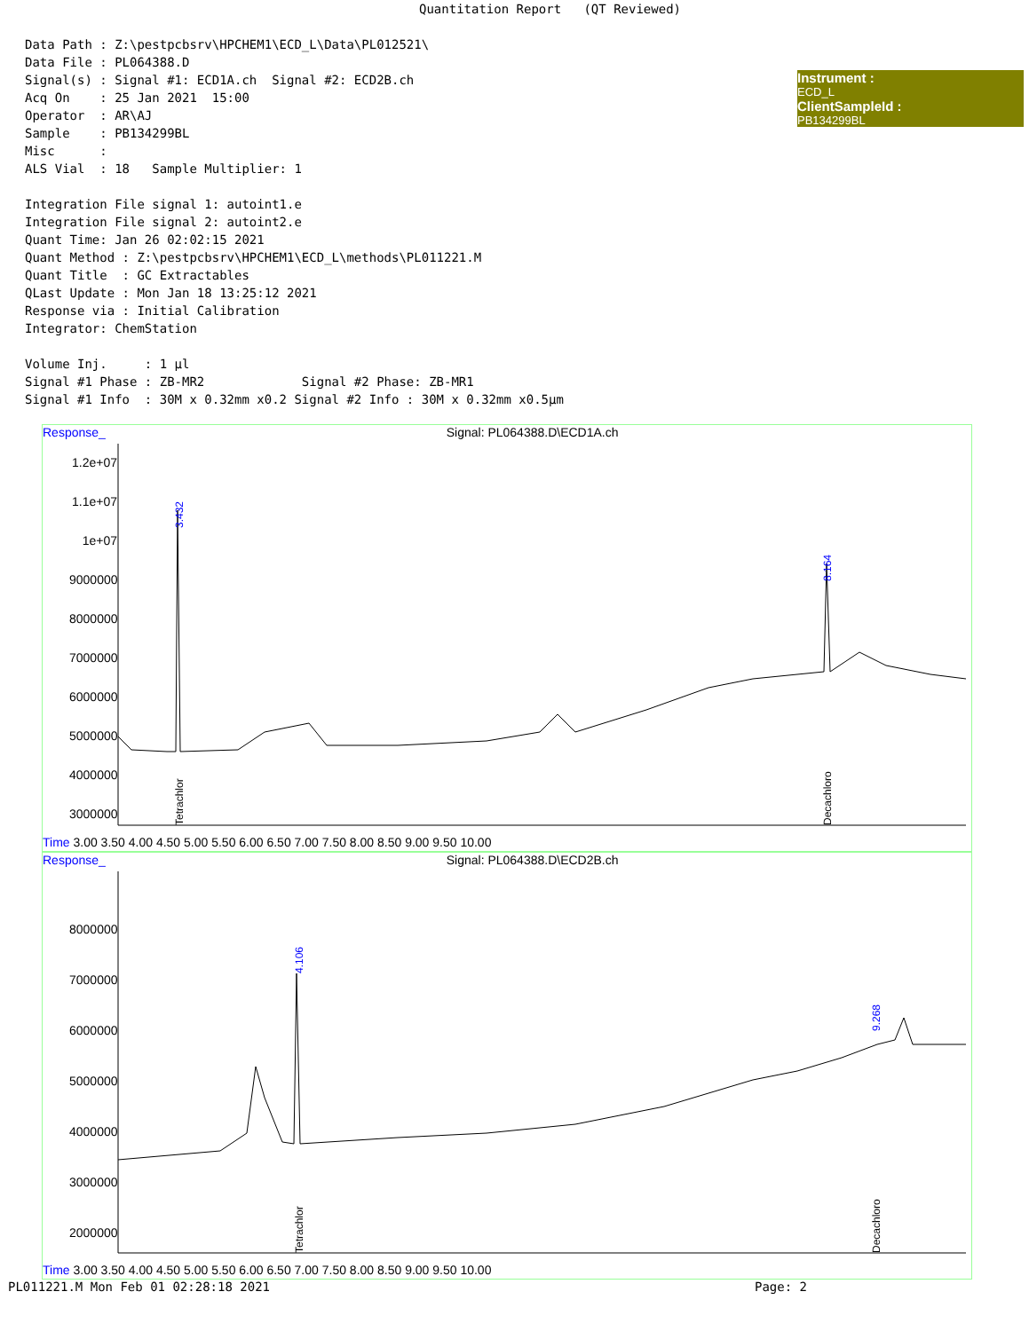Quantitation Report (QT Reviewed)
Data Path : Z:\pestpcbsrv\HPCHEM1\ECD_L\Data\PL012521\
Data File : PL064388.D
Signal(s) : Signal #1: ECD1A.ch  Signal #2: ECD2B.ch
Acq On    : 25 Jan 2021  15:00
Operator  : AR\AJ
Sample    : PB134299BL
Misc      :
ALS Vial  : 18   Sample Multiplier: 1

Integration File signal 1: autoint1.e
Integration File signal 2: autoint2.e
Quant Time: Jan 26 02:02:15 2021
Quant Method : Z:\pestpcbsrv\HPCHEM1\ECD_L\methods\PL011221.M
Quant Title  : GC Extractables
QLast Update : Mon Jan 18 13:25:12 2021
Response via : Initial Calibration
Integrator: ChemStation

Volume Inj.     : 1 µl
Signal #1 Phase : ZB-MR2             Signal #2 Phase: ZB-MR1
Signal #1 Info  : 30M x 0.32mm x0.2 Signal #2 Info : 30M x 0.32mm x0.5µm
Instrument :
ECD_L
ClientSampleId :
PB134299BL
Response_ Signal: PL064388.D\ECD1A.ch
3.432
8.164
Tetrachlor
Decachloro
1.2e+07
1.1e+07
1e+07
9000000
8000000
7000000
6000000
5000000
4000000
3000000
Time 3.00 3.50 4.00 4.50 5.00 5.50 6.00 6.50 7.00 7.50 8.00 8.50 9.00 9.50 10.00
Response_ Signal: PL064388.D\ECD2B.ch
4.106
9.268
Tetrachlor
Decachloro
8000000
7000000
6000000
5000000
4000000
3000000
2000000
Time 3.00 3.50 4.00 4.50 5.00 5.50 6.00 6.50 7.00 7.50 8.00 8.50 9.00 9.50 10.00
PL011221.M Mon Feb 01 02:28:18 2021 Page: 2